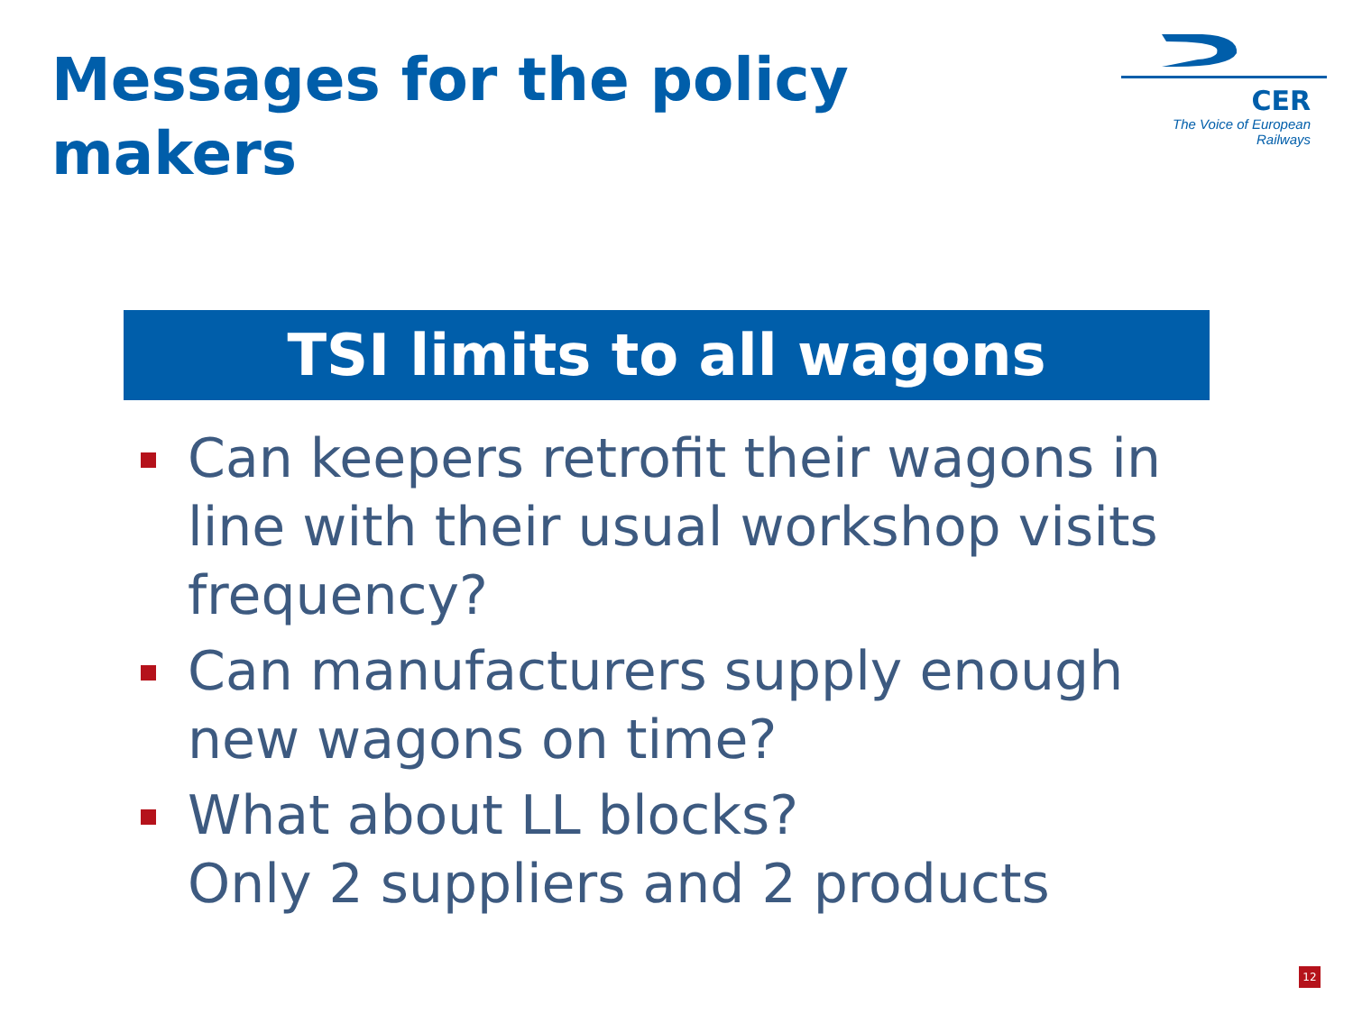Messages for the policy makers
CER
The Voice of European Railways
TSI limits to all wagons
Can keepers retrofit their wagons in line with their usual workshop visits frequency?
Can manufacturers supply enough new wagons on time?
What about LL blocks?
Only 2 suppliers and 2 products
12